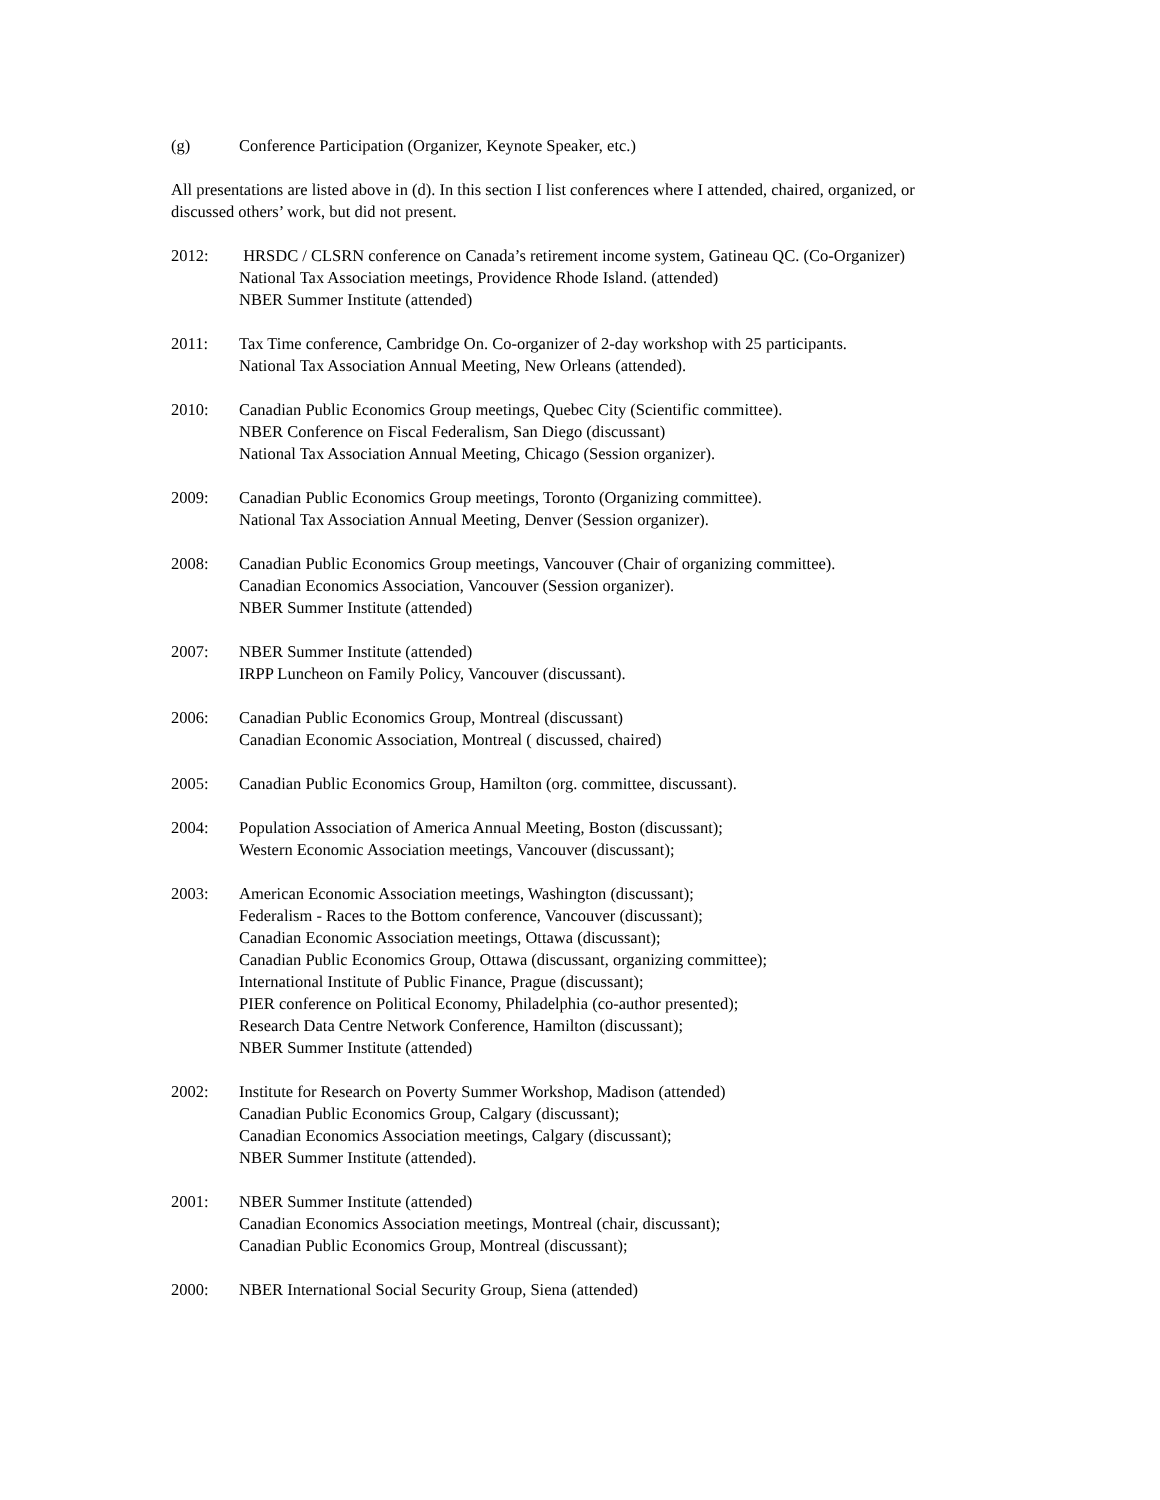(g) Conference Participation (Organizer, Keynote Speaker, etc.)
All presentations are listed above in (d). In this section I list conferences where I attended, chaired, organized, or discussed others’ work, but did not present.
2012: HRSDC / CLSRN conference on Canada’s retirement income system, Gatineau QC. (Co-Organizer)
National Tax Association meetings, Providence Rhode Island. (attended)
NBER Summer Institute (attended)
2011: Tax Time conference, Cambridge On. Co-organizer of 2-day workshop with 25 participants.
National Tax Association Annual Meeting, New Orleans (attended).
2010: Canadian Public Economics Group meetings, Quebec City (Scientific committee).
NBER Conference on Fiscal Federalism, San Diego (discussant)
National Tax Association Annual Meeting, Chicago (Session organizer).
2009: Canadian Public Economics Group meetings, Toronto (Organizing committee).
National Tax Association Annual Meeting, Denver (Session organizer).
2008: Canadian Public Economics Group meetings, Vancouver (Chair of organizing committee).
Canadian Economics Association, Vancouver (Session organizer).
NBER Summer Institute (attended)
2007: NBER Summer Institute (attended)
IRPP Luncheon on Family Policy, Vancouver (discussant).
2006: Canadian Public Economics Group, Montreal (discussant)
Canadian Economic Association, Montreal ( discussed, chaired)
2005: Canadian Public Economics Group, Hamilton (org. committee, discussant).
2004: Population Association of America Annual Meeting, Boston (discussant);
Western Economic Association meetings, Vancouver (discussant);
2003: American Economic Association meetings, Washington (discussant);
Federalism - Races to the Bottom conference, Vancouver (discussant);
Canadian Economic Association meetings, Ottawa (discussant);
Canadian Public Economics Group, Ottawa (discussant, organizing committee);
International Institute of Public Finance, Prague (discussant);
PIER conference on Political Economy, Philadelphia (co-author presented);
Research Data Centre Network Conference, Hamilton (discussant);
NBER Summer Institute (attended)
2002: Institute for Research on Poverty Summer Workshop, Madison (attended)
Canadian Public Economics Group, Calgary (discussant);
Canadian Economics Association meetings, Calgary (discussant);
NBER Summer Institute (attended).
2001: NBER Summer Institute (attended)
Canadian Economics Association meetings, Montreal (chair, discussant);
Canadian Public Economics Group, Montreal (discussant);
2000: NBER International Social Security Group, Siena (attended)